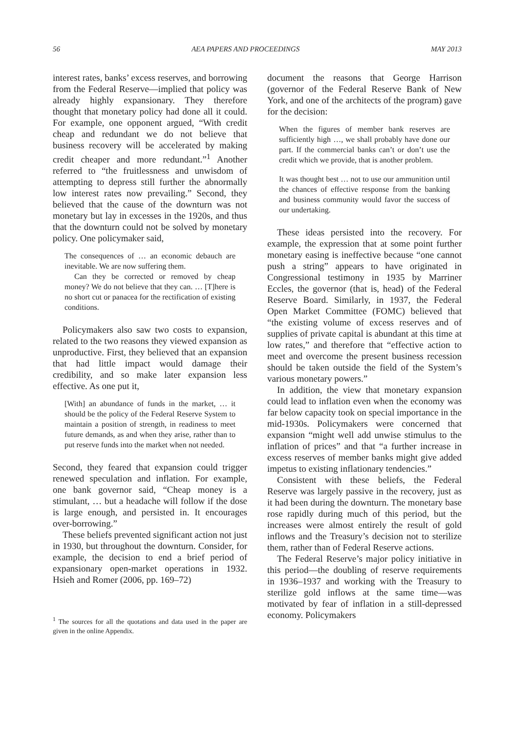56 AEA PAPERS AND PROCEEDINGS MAY 2013
interest rates, banks’ excess reserves, and borrowing from the Federal Reserve—implied that policy was already highly expansionary. They therefore thought that monetary policy had done all it could. For example, one opponent argued, “With credit cheap and redundant we do not believe that business recovery will be accelerated by making credit cheaper and more redundant.”<sup>1</sup> Another referred to “the fruitlessness and unwisdom of attempting to depress still further the abnormally low interest rates now prevailing.” Second, they believed that the cause of the downturn was not monetary but lay in excesses in the 1920s, and thus that the downturn could not be solved by monetary policy. One policymaker said,
The consequences of … an economic debauch are inevitable. We are now suffering them.
Can they be corrected or removed by cheap money? We do not believe that they can. … [T]here is no short cut or panacea for the rectification of existing conditions.
Policymakers also saw two costs to expansion, related to the two reasons they viewed expansion as unproductive. First, they believed that an expansion that had little impact would damage their credibility, and so make later expansion less effective. As one put it,
[With] an abundance of funds in the market, … it should be the policy of the Federal Reserve System to maintain a position of strength, in readiness to meet future demands, as and when they arise, rather than to put reserve funds into the market when not needed.
Second, they feared that expansion could trigger renewed speculation and inflation. For example, one bank governor said, “Cheap money is a stimulant, … but a headache will follow if the dose is large enough, and persisted in. It encourages over-borrowing.”
These beliefs prevented significant action not just in 1930, but throughout the downturn. Consider, for example, the decision to end a brief period of expansionary open-market operations in 1932. Hsieh and Romer (2006, pp. 169–72)
<sup>1</sup> The sources for all the quotations and data used in the paper are given in the online Appendix.
document the reasons that George Harrison (governor of the Federal Reserve Bank of New York, and one of the architects of the program) gave for the decision:
When the figures of member bank reserves are sufficiently high …, we shall probably have done our part. If the commercial banks can’t or don’t use the credit which we provide, that is another problem.
It was thought best … not to use our ammunition until the chances of effective response from the banking and business community would favor the success of our undertaking.
These ideas persisted into the recovery. For example, the expression that at some point further monetary easing is ineffective because “one cannot push a string” appears to have originated in Congressional testimony in 1935 by Marriner Eccles, the governor (that is, head) of the Federal Reserve Board. Similarly, in 1937, the Federal Open Market Committee (FOMC) believed that “the existing volume of excess reserves and of supplies of private capital is abundant at this time at low rates,” and therefore that “effective action to meet and overcome the present business recession should be taken outside the field of the System’s various monetary powers.”
In addition, the view that monetary expansion could lead to inflation even when the economy was far below capacity took on special importance in the mid-1930s. Policymakers were concerned that expansion “might well add unwise stimulus to the inflation of prices” and that “a further increase in excess reserves of member banks might give added impetus to existing inflationary tendencies.”
Consistent with these beliefs, the Federal Reserve was largely passive in the recovery, just as it had been during the downturn. The monetary base rose rapidly during much of this period, but the increases were almost entirely the result of gold inflows and the Treasury’s decision not to sterilize them, rather than of Federal Reserve actions.
The Federal Reserve’s major policy initiative in this period—the doubling of reserve requirements in 1936–1937 and working with the Treasury to sterilize gold inflows at the same time—was motivated by fear of inflation in a still-depressed economy. Policymakers